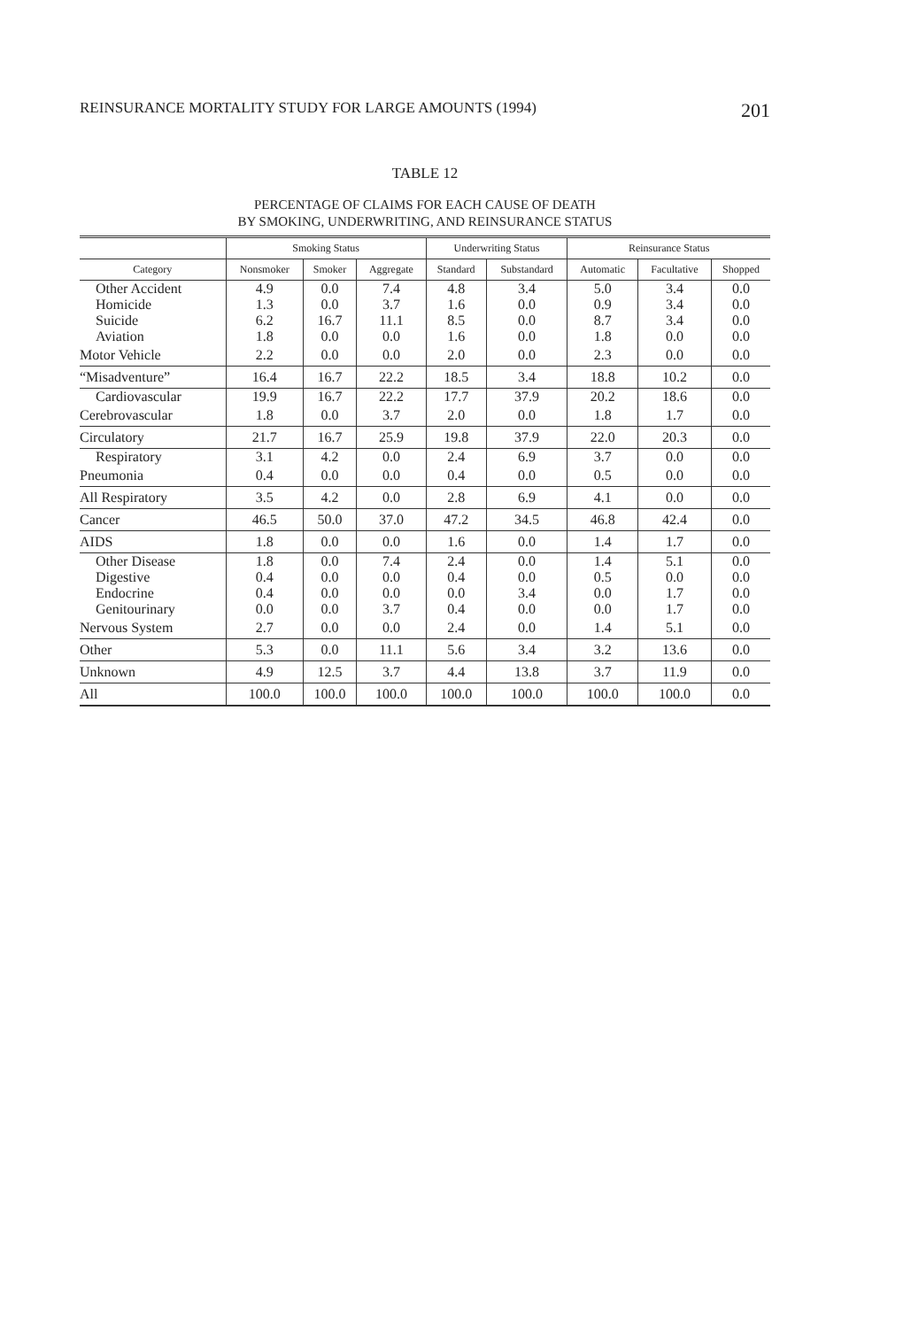REINSURANCE MORTALITY STUDY FOR LARGE AMOUNTS (1994) 201
TABLE 12
PERCENTAGE OF CLAIMS FOR EACH CAUSE OF DEATH
BY SMOKING, UNDERWRITING, AND REINSURANCE STATUS
| | Smoking Status | | | Underwriting Status | | Reinsurance Status | | |
| --- | --- | --- | --- | --- | --- | --- | --- | --- |
| Category | Nonsmoker | Smoker | Aggregate | Standard | Substandard | Automatic | Facultative | Shopped |
| Other Accident | 4.9 | 0.0 | 7.4 | 4.8 | 3.4 | 5.0 | 3.4 | 0.0 |
| Homicide | 1.3 | 0.0 | 3.7 | 1.6 | 0.0 | 0.9 | 3.4 | 0.0 |
| Suicide | 6.2 | 16.7 | 11.1 | 8.5 | 0.0 | 8.7 | 3.4 | 0.0 |
| Aviation | 1.8 | 0.0 | 0.0 | 1.6 | 0.0 | 1.8 | 0.0 | 0.0 |
| Motor Vehicle | 2.2 | 0.0 | 0.0 | 2.0 | 0.0 | 2.3 | 0.0 | 0.0 |
| “Misadventure” | 16.4 | 16.7 | 22.2 | 18.5 | 3.4 | 18.8 | 10.2 | 0.0 |
| Cardiovascular | 19.9 | 16.7 | 22.2 | 17.7 | 37.9 | 20.2 | 18.6 | 0.0 |
| Cerebrovascular | 1.8 | 0.0 | 3.7 | 2.0 | 0.0 | 1.8 | 1.7 | 0.0 |
| Circulatory | 21.7 | 16.7 | 25.9 | 19.8 | 37.9 | 22.0 | 20.3 | 0.0 |
| Respiratory | 3.1 | 4.2 | 0.0 | 2.4 | 6.9 | 3.7 | 0.0 | 0.0 |
| Pneumonia | 0.4 | 0.0 | 0.0 | 0.4 | 0.0 | 0.5 | 0.0 | 0.0 |
| All Respiratory | 3.5 | 4.2 | 0.0 | 2.8 | 6.9 | 4.1 | 0.0 | 0.0 |
| Cancer | 46.5 | 50.0 | 37.0 | 47.2 | 34.5 | 46.8 | 42.4 | 0.0 |
| AIDS | 1.8 | 0.0 | 0.0 | 1.6 | 0.0 | 1.4 | 1.7 | 0.0 |
| Other Disease | 1.8 | 0.0 | 7.4 | 2.4 | 0.0 | 1.4 | 5.1 | 0.0 |
| Digestive | 0.4 | 0.0 | 0.0 | 0.4 | 0.0 | 0.5 | 0.0 | 0.0 |
| Endocrine | 0.4 | 0.0 | 0.0 | 0.0 | 3.4 | 0.0 | 1.7 | 0.0 |
| Genitourinary | 0.0 | 0.0 | 3.7 | 0.4 | 0.0 | 0.0 | 1.7 | 0.0 |
| Nervous System | 2.7 | 0.0 | 0.0 | 2.4 | 0.0 | 1.4 | 5.1 | 0.0 |
| Other | 5.3 | 0.0 | 11.1 | 5.6 | 3.4 | 3.2 | 13.6 | 0.0 |
| Unknown | 4.9 | 12.5 | 3.7 | 4.4 | 13.8 | 3.7 | 11.9 | 0.0 |
| All | 100.0 | 100.0 | 100.0 | 100.0 | 100.0 | 100.0 | 100.0 | 0.0 |